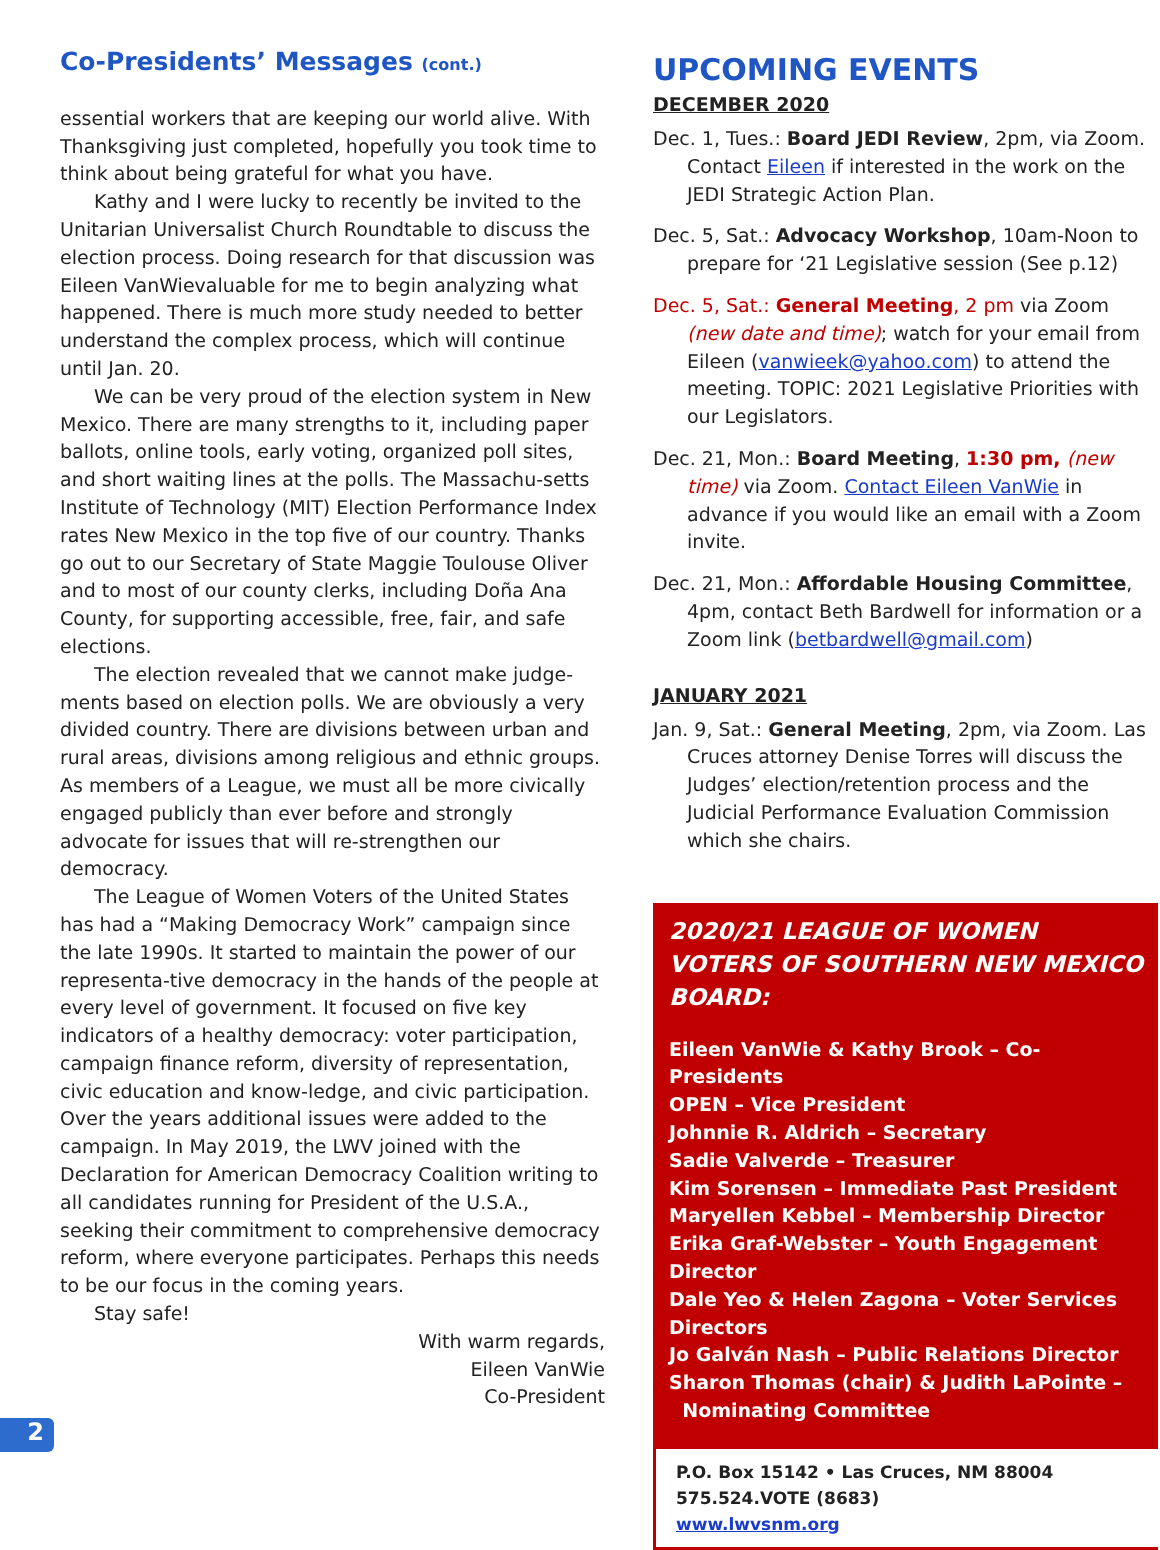Co-Presidents’ Messages (cont.)
essential workers that are keeping our world alive. With Thanksgiving just completed, hopefully you took time to think about being grateful for what you have.
Kathy and I were lucky to recently be invited to the Unitarian Universalist Church Roundtable to discuss the election process. Doing research for that discussion was
Eileen VanWie valuable for me to begin analyzing what happened. There is much more study needed to better understand the complex process, which will continue until Jan. 20.
We can be very proud of the election system in New Mexico. There are many strengths to it, including paper ballots, online tools, early voting, organized poll sites, and short waiting lines at the polls. The Massachu-setts Institute of Technology (MIT) Election Performance Index rates New Mexico in the top five of our country. Thanks go out to our Secretary of State Maggie Toulouse Oliver and to most of our county clerks, including Doña Ana County, for supporting accessible, free, fair, and safe elections.
The election revealed that we cannot make judge-ments based on election polls. We are obviously a very divided country. There are divisions between urban and rural areas, divisions among religious and ethnic groups. As members of a League, we must all be more civically engaged publicly than ever before and strongly advocate for issues that will re-strengthen our democracy.
The League of Women Voters of the United States has had a “Making Democracy Work” campaign since the late 1990s. It started to maintain the power of our representa-tive democracy in the hands of the people at every level of government. It focused on five key indicators of a healthy democracy: voter participation, campaign finance reform, diversity of representation, civic education and know-ledge, and civic participation. Over the years additional issues were added to the campaign. In May 2019, the LWV joined with the Declaration for American Democracy Coalition writing to all candidates running for President of the U.S.A., seeking their commitment to comprehensive democracy reform, where everyone participates. Perhaps this needs to be our focus in the coming years.
Stay safe!
With warm regards,
Eileen VanWie
Co-President
UPCOMING EVENTS
DECEMBER 2020
Dec. 1, Tues.: Board JEDI Review, 2pm, via Zoom. Contact Eileen if interested in the work on the JEDI Strategic Action Plan.
Dec. 5, Sat.: Advocacy Workshop, 10am-Noon to prepare for ‘21 Legislative session (See p.12)
Dec. 5, Sat.: General Meeting, 2 pm via Zoom (new date and time); watch for your email from Eileen (vanwieek@yahoo.com) to attend the meeting. TOPIC: 2021 Legislative Priorities with our Legislators.
Dec. 21, Mon.: Board Meeting, 1:30 pm, (new time) via Zoom. Contact Eileen VanWie in advance if you would like an email with a Zoom invite.
Dec. 21, Mon.: Affordable Housing Committee, 4pm, contact Beth Bardwell for information or a Zoom link (betbardwell@gmail.com)
JANUARY 2021
Jan. 9, Sat.: General Meeting, 2pm, via Zoom. Las Cruces attorney Denise Torres will discuss the Judges’ election/retention process and the Judicial Performance Evaluation Commission which she chairs.
2020/21 LEAGUE OF WOMEN VOTERS OF SOUTHERN NEW MEXICO BOARD:
Eileen VanWie & Kathy Brook – Co-Presidents
OPEN – Vice President
Johnnie R. Aldrich – Secretary
Sadie Valverde – Treasurer
Kim Sorensen – Immediate Past President
Maryellen Kebbel – Membership Director
Erika Graf-Webster – Youth Engagement Director
Dale Yeo & Helen Zagona – Voter Services Directors
Jo Galván Nash – Public Relations Director
Sharon Thomas (chair) & Judith LaPointe –
Nominating Committee
P.O. Box 15142 • Las Cruces, NM 88004
575.524.VOTE (8683)
www.lwvsnm.org
2